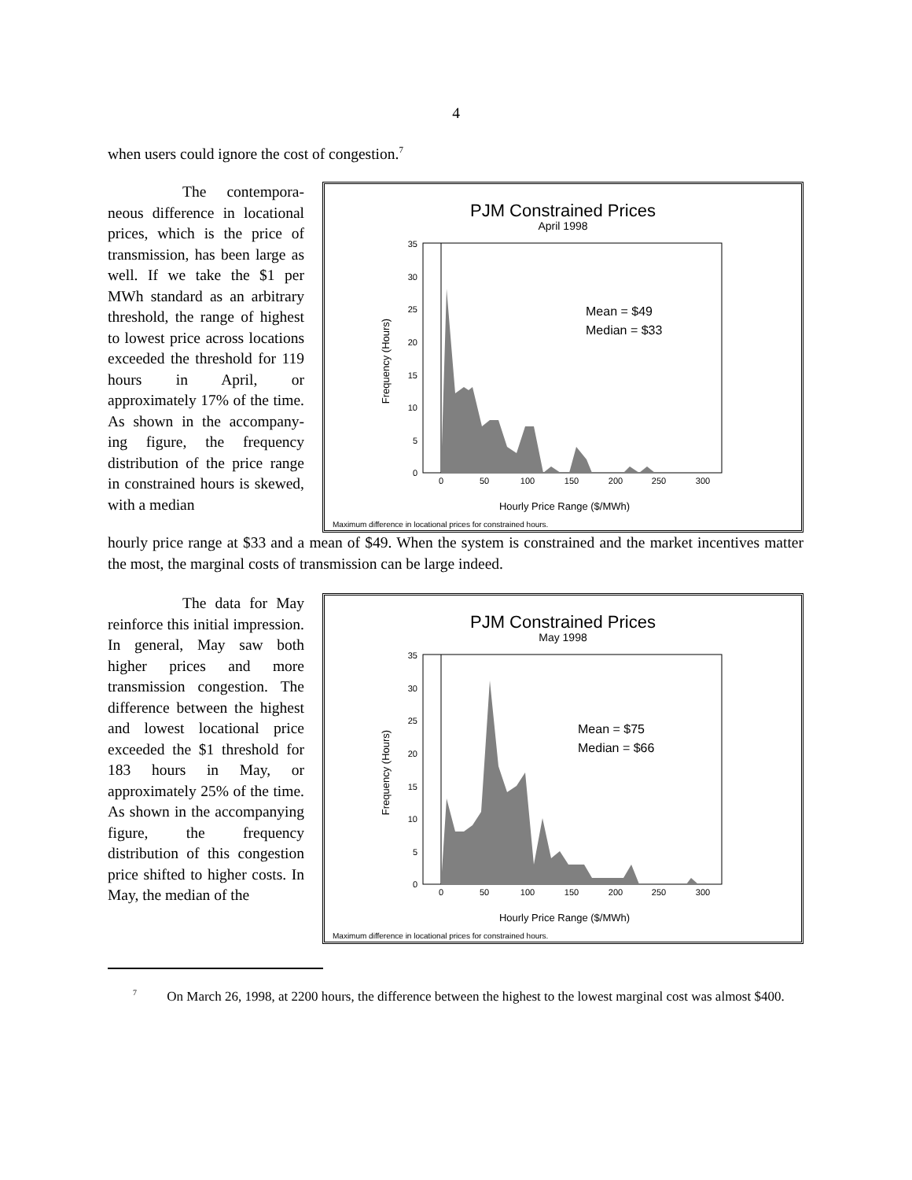4
when users could ignore the cost of congestion.<sup>7</sup>
The contempora-neous difference in locational prices, which is the price of transmission, has been large as well. If we take the $1 per MWh standard as an arbitrary threshold, the range of highest to lowest price across locations exceeded the threshold for 119 hours in April, or approximately 17% of the time. As shown in the accompany-ing figure, the frequency distribution of the price range in constrained hours is skewed, with a median
PJM Constrained Prices
April 1998
35
30
25
20
15
10
5
0
0
50
100
150
200
250
300
Frequency (Hours)
Mean = $49
Median = $33
Hourly Price Range ($/MWh)
Maximum difference in locational prices for constrained hours.
hourly price range at $33 and a mean of $49. When the system is constrained and the market incentives matter the most, the marginal costs of transmission can be large indeed.
The data for May reinforce this initial impression. In general, May saw both higher prices and more transmission congestion. The difference between the highest and lowest locational price exceeded the $1 threshold for 183 hours in May, or approximately 25% of the time. As shown in the accompanying figure, the frequency distribution of this congestion price shifted to higher costs. In May, the median of the
PJM Constrained Prices
May 1998
35
30
25
20
15
10
5
0
0
50
100
150
200
250
300
Frequency (Hours)
Mean = $75
Median = $66
Hourly Price Range ($/MWh)
Maximum difference in locational prices for constrained hours.
<sup>7</sup> On March 26, 1998, at 2200 hours, the difference between the highest to the lowest marginal cost was almost $400.